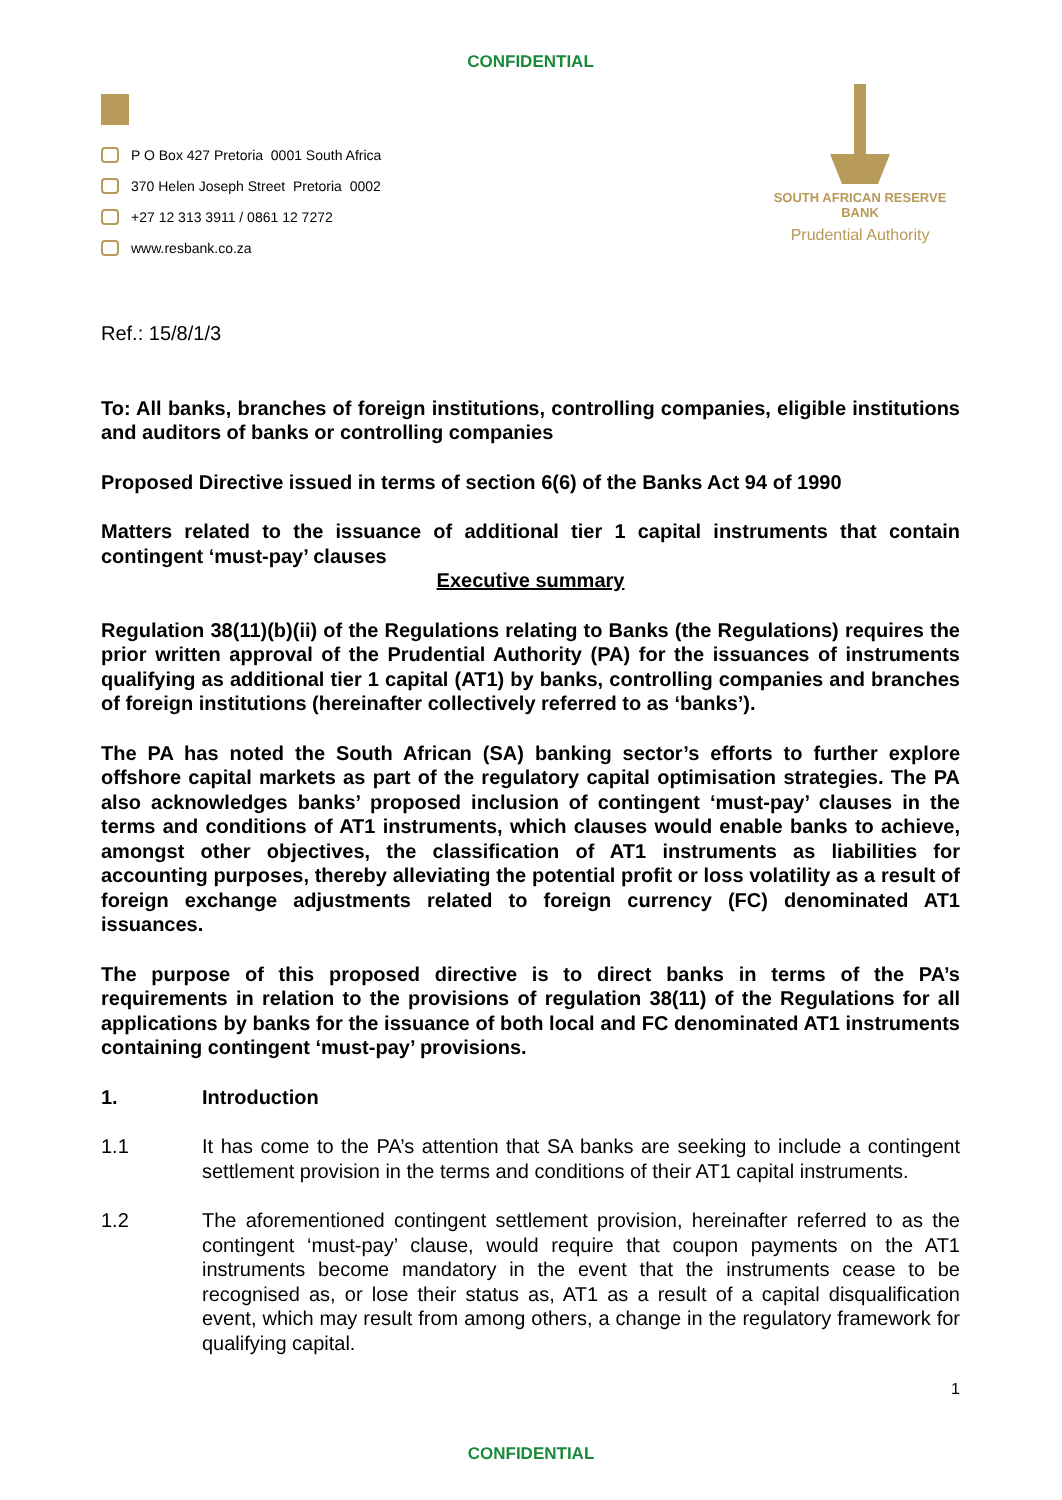CONFIDENTIAL
P O Box 427 Pretoria 0001 South Africa
370 Helen Joseph Street Pretoria 0002
+27 12 313 3911 / 0861 12 7272
www.resbank.co.za
SOUTH AFRICAN RESERVE BANK
Prudential Authority
Ref.: 15/8/1/3
To: All banks, branches of foreign institutions, controlling companies, eligible institutions and auditors of banks or controlling companies
Proposed Directive issued in terms of section 6(6) of the Banks Act 94 of 1990
Matters related to the issuance of additional tier 1 capital instruments that contain contingent ‘must-pay’ clauses
Executive summary
Regulation 38(11)(b)(ii) of the Regulations relating to Banks (the Regulations) requires the prior written approval of the Prudential Authority (PA) for the issuances of instruments qualifying as additional tier 1 capital (AT1) by banks, controlling companies and branches of foreign institutions (hereinafter collectively referred to as ‘banks’).
The PA has noted the South African (SA) banking sector’s efforts to further explore offshore capital markets as part of the regulatory capital optimisation strategies. The PA also acknowledges banks’ proposed inclusion of contingent ‘must-pay’ clauses in the terms and conditions of AT1 instruments, which clauses would enable banks to achieve, amongst other objectives, the classification of AT1 instruments as liabilities for accounting purposes, thereby alleviating the potential profit or loss volatility as a result of foreign exchange adjustments related to foreign currency (FC) denominated AT1 issuances.
The purpose of this proposed directive is to direct banks in terms of the PA’s requirements in relation to the provisions of regulation 38(11) of the Regulations for all applications by banks for the issuance of both local and FC denominated AT1 instruments containing contingent ‘must-pay’ provisions.
1. Introduction
1.1 It has come to the PA’s attention that SA banks are seeking to include a contingent settlement provision in the terms and conditions of their AT1 capital instruments.
1.2 The aforementioned contingent settlement provision, hereinafter referred to as the contingent ‘must-pay’ clause, would require that coupon payments on the AT1 instruments become mandatory in the event that the instruments cease to be recognised as, or lose their status as, AT1 as a result of a capital disqualification event, which may result from among others, a change in the regulatory framework for qualifying capital.
1
CONFIDENTIAL